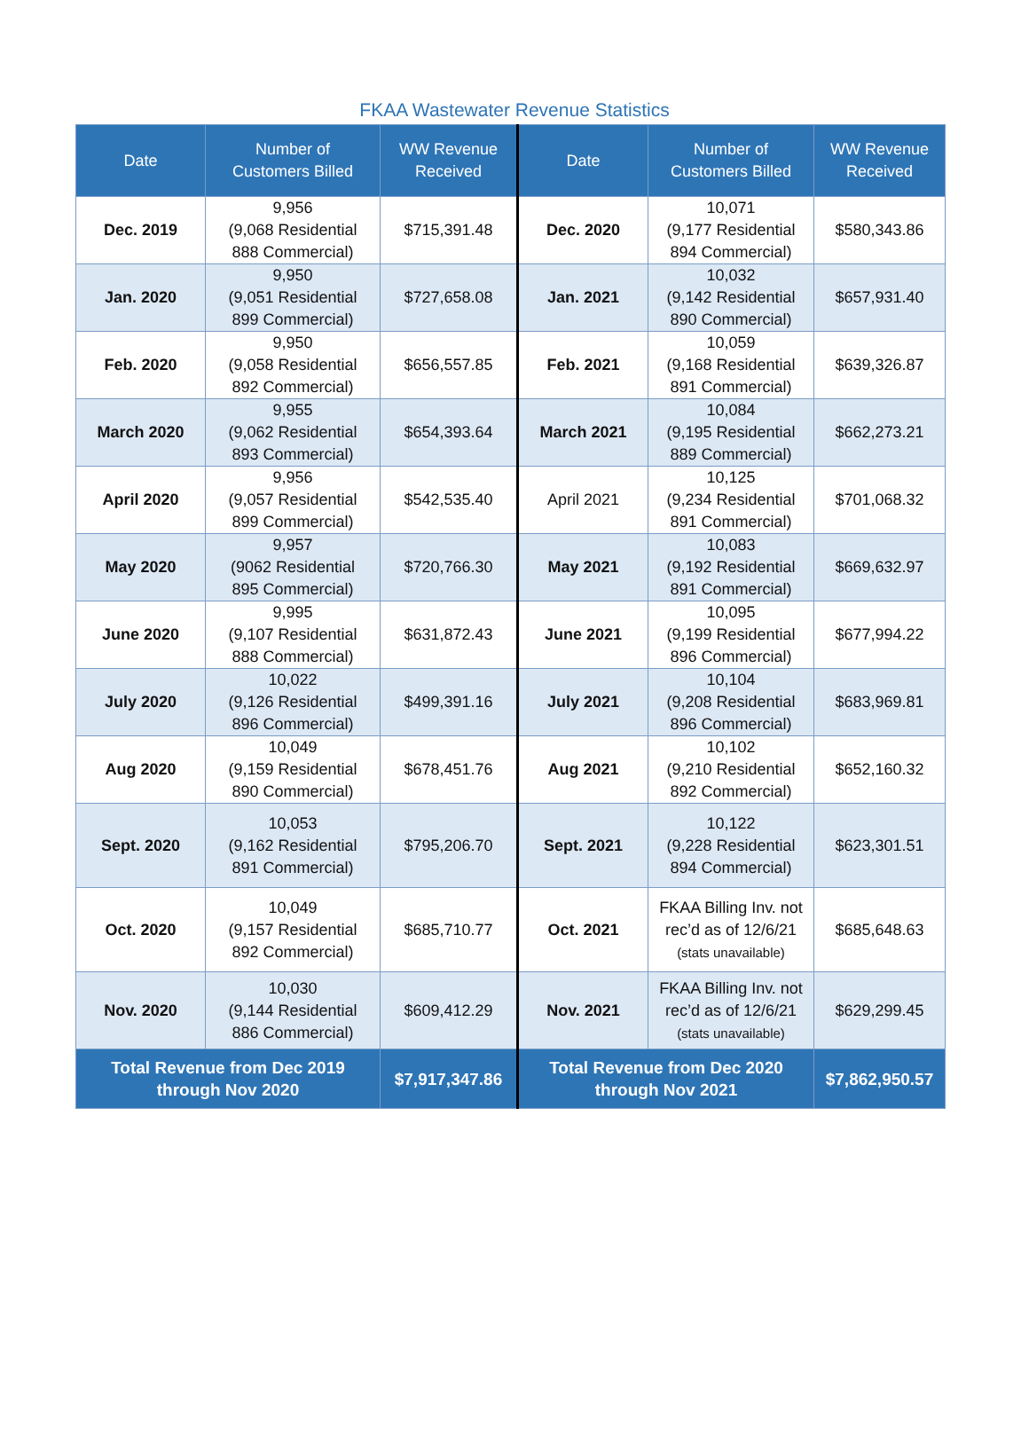FKAA Wastewater Revenue Statistics
| Date | Number of Customers Billed | WW Revenue Received | Date | Number of Customers Billed | WW Revenue Received |
| --- | --- | --- | --- | --- | --- |
| Dec. 2019 | 9,956 (9,068 Residential 888 Commercial) | $715,391.48 | Dec. 2020 | 10,071 (9,177 Residential 894 Commercial) | $580,343.86 |
| Jan. 2020 | 9,950 (9,051 Residential 899 Commercial) | $727,658.08 | Jan. 2021 | 10,032 (9,142 Residential 890 Commercial) | $657,931.40 |
| Feb. 2020 | 9,950 (9,058 Residential 892 Commercial) | $656,557.85 | Feb. 2021 | 10,059 (9,168 Residential 891 Commercial) | $639,326.87 |
| March 2020 | 9,955 (9,062 Residential 893 Commercial) | $654,393.64 | March 2021 | 10,084 (9,195 Residential 889 Commercial) | $662,273.21 |
| April 2020 | 9,956 (9,057 Residential 899 Commercial) | $542,535.40 | April 2021 | 10,125 (9,234 Residential 891 Commercial) | $701,068.32 |
| May 2020 | 9,957 (9062 Residential 895 Commercial) | $720,766.30 | May 2021 | 10,083 (9,192 Residential 891 Commercial) | $669,632.97 |
| June 2020 | 9,995 (9,107 Residential 888 Commercial) | $631,872.43 | June 2021 | 10,095 (9,199 Residential 896 Commercial) | $677,994.22 |
| July 2020 | 10,022 (9,126 Residential 896 Commercial) | $499,391.16 | July 2021 | 10,104 (9,208 Residential 896 Commercial) | $683,969.81 |
| Aug 2020 | 10,049 (9,159 Residential 890 Commercial) | $678,451.76 | Aug 2021 | 10,102 (9,210 Residential 892 Commercial) | $652,160.32 |
| Sept. 2020 | 10,053 (9,162 Residential 891 Commercial) | $795,206.70 | Sept. 2021 | 10,122 (9,228 Residential 894 Commercial) | $623,301.51 |
| Oct. 2020 | 10,049 (9,157 Residential 892 Commercial) | $685,710.77 | Oct. 2021 | FKAA Billing Inv. not rec’d as of 12/6/21 (stats unavailable) | $685,648.63 |
| Nov. 2020 | 10,030 (9,144 Residential 886 Commercial) | $609,412.29 | Nov. 2021 | FKAA Billing Inv. not rec’d as of 12/6/21 (stats unavailable) | $629,299.45 |
| Total Revenue from Dec 2019 through Nov 2020 | | $7,917,347.86 | Total Revenue from Dec 2020 through Nov 2021 | | $7,862,950.57 |